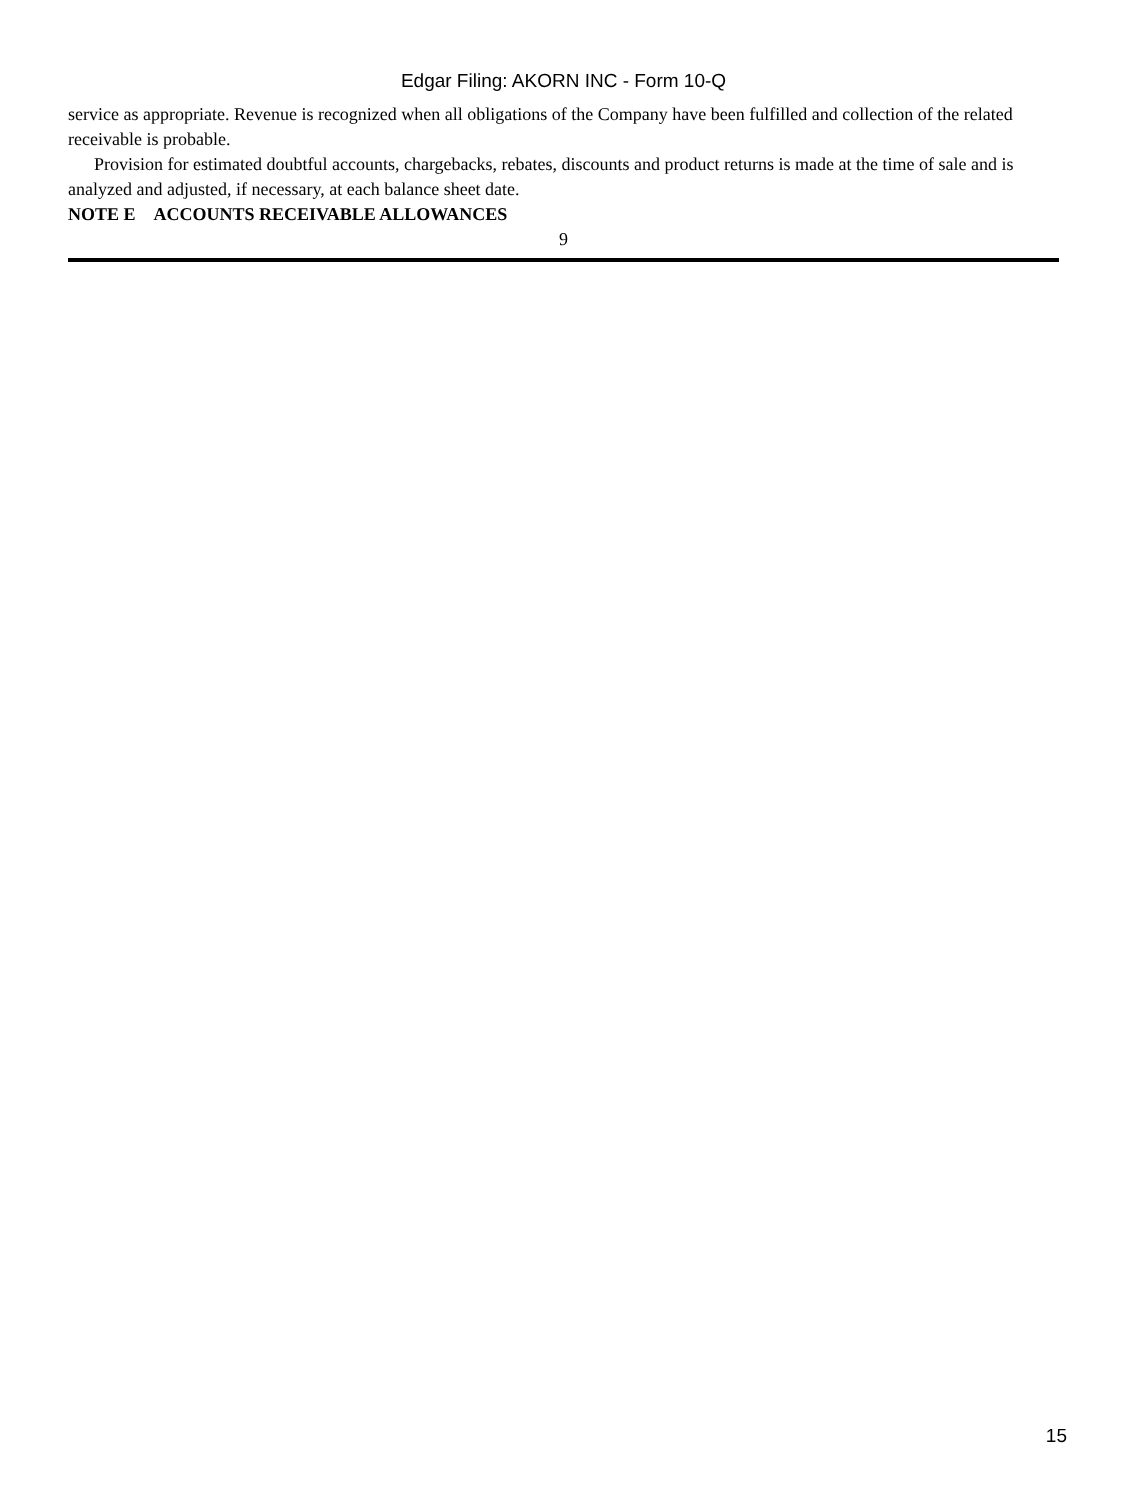Edgar Filing: AKORN INC - Form 10-Q
service as appropriate. Revenue is recognized when all obligations of the Company have been fulfilled and collection of the related receivable is probable.
Provision for estimated doubtful accounts, chargebacks, rebates, discounts and product returns is made at the time of sale and is analyzed and adjusted, if necessary, at each balance sheet date.
NOTE E ACCOUNTS RECEIVABLE ALLOWANCES
9
15